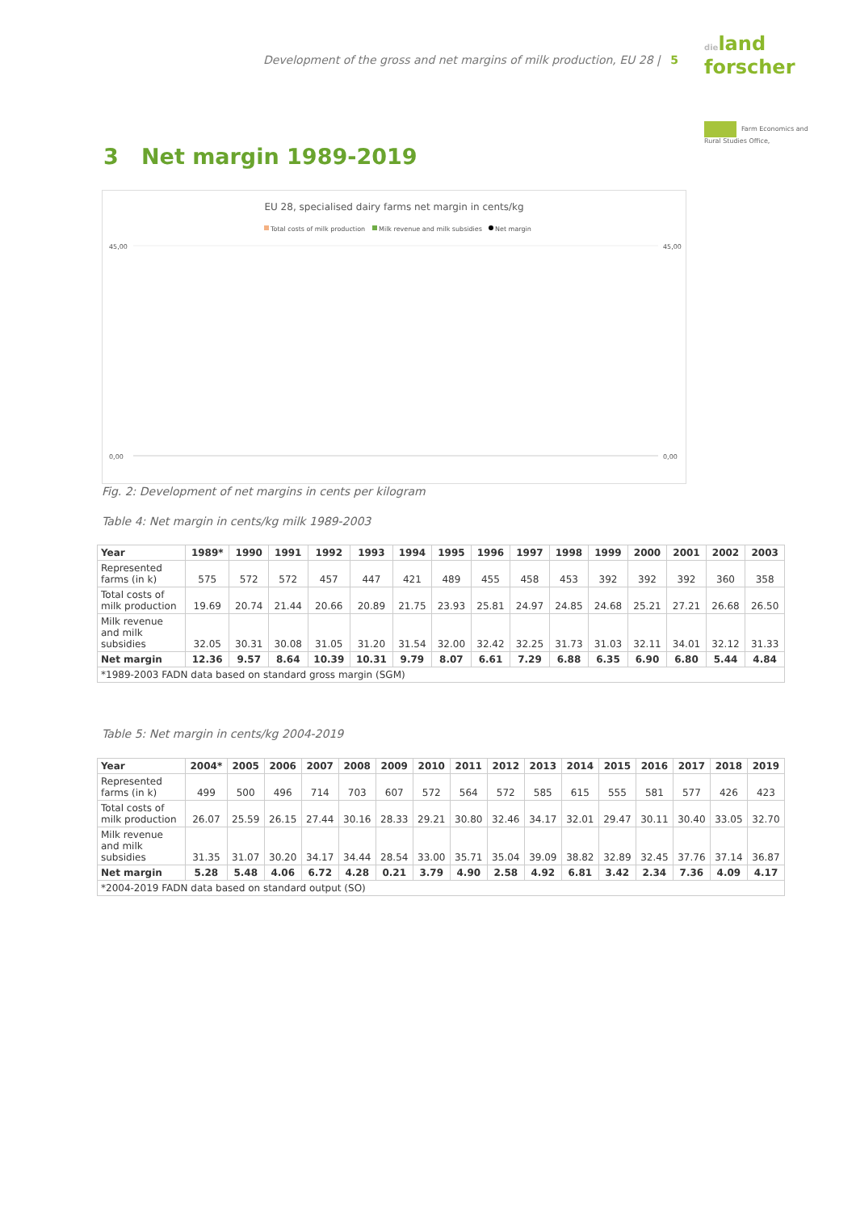Development of the gross and net margins of milk production, EU 28 | 5
dieland
forscher
Farm Economics and
Rural Studies Office,
3 Net margin 1989-2019
EU 28, specialised dairy farms net margin in cents/kg
Total costs of milk production
Milk revenue and milk subsidies
Net margin
45,00
45,00
0,00
0,00
Fig. 2: Development of net margins in cents per kilogram
Table 4: Net margin in cents/kg milk 1989-2003
| Year | 1989* | 1990 | 1991 | 1992 | 1993 | 1994 | 1995 | 1996 | 1997 | 1998 | 1999 | 2000 | 2001 | 2002 | 2003 |
| --- | --- | --- | --- | --- | --- | --- | --- | --- | --- | --- | --- | --- | --- | --- | --- |
| Represented farms (in k) | 575 | 572 | 572 | 457 | 447 | 421 | 489 | 455 | 458 | 453 | 392 | 392 | 392 | 360 | 358 |
| Total costs of milk production | 19.69 | 20.74 | 21.44 | 20.66 | 20.89 | 21.75 | 23.93 | 25.81 | 24.97 | 24.85 | 24.68 | 25.21 | 27.21 | 26.68 | 26.50 |
| Milk revenue and milk subsidies | 32.05 | 30.31 | 30.08 | 31.05 | 31.20 | 31.54 | 32.00 | 32.42 | 32.25 | 31.73 | 31.03 | 32.11 | 34.01 | 32.12 | 31.33 |
| Net margin | 12.36 | 9.57 | 8.64 | 10.39 | 10.31 | 9.79 | 8.07 | 6.61 | 7.29 | 6.88 | 6.35 | 6.90 | 6.80 | 5.44 | 4.84 |
| *1989-2003 FADN data based on standard gross margin (SGM) | | | | | | | | | | | | | | | |
Table 5: Net margin in cents/kg 2004-2019
| Year | 2004* | 2005 | 2006 | 2007 | 2008 | 2009 | 2010 | 2011 | 2012 | 2013 | 2014 | 2015 | 2016 | 2017 | 2018 | 2019 |
| --- | --- | --- | --- | --- | --- | --- | --- | --- | --- | --- | --- | --- | --- | --- | --- | --- |
| Represented farms (in k) | 499 | 500 | 496 | 714 | 703 | 607 | 572 | 564 | 572 | 585 | 615 | 555 | 581 | 577 | 426 | 423 |
| Total costs of milk production | 26.07 | 25.59 | 26.15 | 27.44 | 30.16 | 28.33 | 29.21 | 30.80 | 32.46 | 34.17 | 32.01 | 29.47 | 30.11 | 30.40 | 33.05 | 32.70 |
| Milk revenue and milk subsidies | 31.35 | 31.07 | 30.20 | 34.17 | 34.44 | 28.54 | 33.00 | 35.71 | 35.04 | 39.09 | 38.82 | 32.89 | 32.45 | 37.76 | 37.14 | 36.87 |
| Net margin | 5.28 | 5.48 | 4.06 | 6.72 | 4.28 | 0.21 | 3.79 | 4.90 | 2.58 | 4.92 | 6.81 | 3.42 | 2.34 | 7.36 | 4.09 | 4.17 |
| *2004-2019 FADN data based on standard output (SO) | | | | | | | | | | | | | | | | |